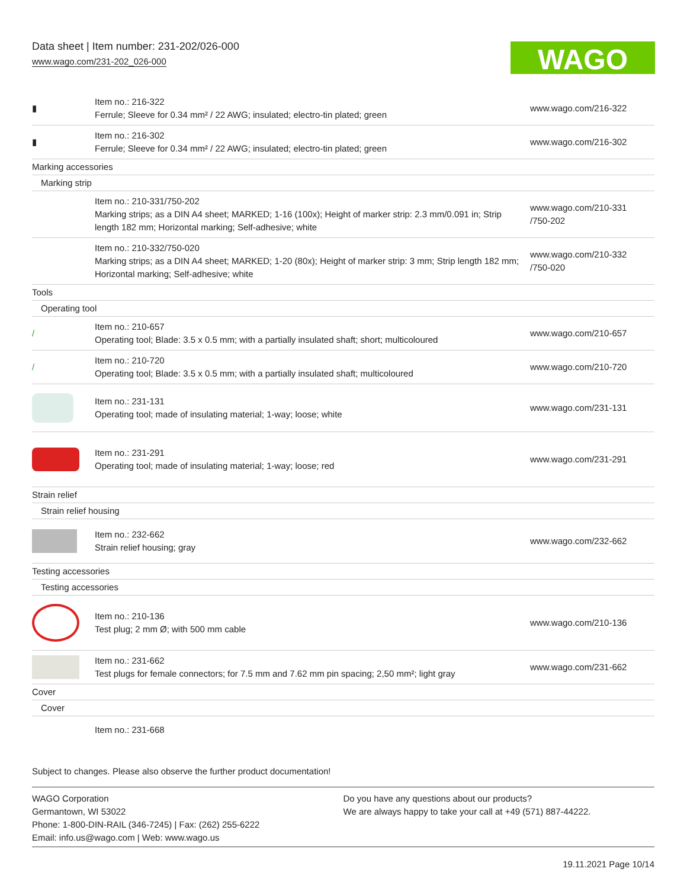Data sheet | Item number: 231-202/026-000
www.wago.com/231-202_026-000
WAGO
| ▮ | Item no.: 216-322 Ferrule; Sleeve for 0.34 mm² / 22 AWG; insulated; electro-tin plated; green | www.wago.com/216-322 |
| ▮ | Item no.: 216-302 Ferrule; Sleeve for 0.34 mm² / 22 AWG; insulated; electro-tin plated; green | www.wago.com/216-302 |
| Marking accessories | | |
| Marking strip | | |
| | Item no.: 210-331/750-202 Marking strips; as a DIN A4 sheet; MARKED; 1-16 (100x); Height of marker strip: 2.3 mm/0.091 in; Strip length 182 mm; Horizontal marking; Self-adhesive; white | www.wago.com/210-331 /750-202 |
| | Item no.: 210-332/750-020 Marking strips; as a DIN A4 sheet; MARKED; 1-20 (80x); Height of marker strip: 3 mm; Strip length 182 mm; Horizontal marking; Self-adhesive; white | www.wago.com/210-332 /750-020 |
| Tools | | |
| Operating tool | | |
| / | Item no.: 210-657 Operating tool; Blade: 3.5 x 0.5 mm; with a partially insulated shaft; short; multicoloured | www.wago.com/210-657 |
| / | Item no.: 210-720 Operating tool; Blade: 3.5 x 0.5 mm; with a partially insulated shaft; multicoloured | www.wago.com/210-720 |
| | Item no.: 231-131 Operating tool; made of insulating material; 1-way; loose; white | www.wago.com/231-131 |
| | Item no.: 231-291 Operating tool; made of insulating material; 1-way; loose; red | www.wago.com/231-291 |
| Strain relief | | |
| Strain relief housing | | |
| | Item no.: 232-662 Strain relief housing; gray | www.wago.com/232-662 |
| Testing accessories | | |
| Testing accessories | | |
| | Item no.: 210-136 Test plug; 2 mm Ø; with 500 mm cable | www.wago.com/210-136 |
| | Item no.: 231-662 Test plugs for female connectors; for 7.5 mm and 7.62 mm pin spacing; 2,50 mm²; light gray | www.wago.com/231-662 |
| Cover | | |
| Cover | | |
| | Item no.: 231-668 | |
Subject to changes. Please also observe the further product documentation!
WAGO Corporation
Germantown, WI 53022
Phone: 1-800-DIN-RAIL (346-7245) | Fax: (262) 255-6222
Email: info.us@wago.com | Web: www.wago.us
Do you have any questions about our products?
We are always happy to take your call at +49 (571) 887-44222.
19.11.2021 Page 10/14